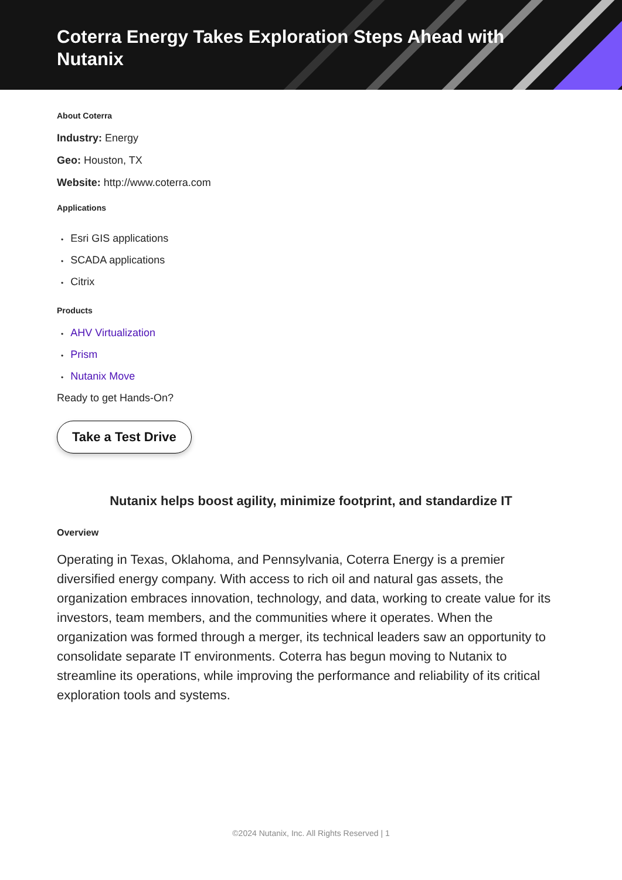Coterra Energy Takes Exploration Steps Ahead with Nutanix
About Coterra
Industry: Energy
Geo: Houston, TX
Website: http://www.coterra.com
Applications
• Esri GIS applications
• SCADA applications
• Citrix
Products
• AHV Virtualization
• Prism
• Nutanix Move
Ready to get Hands-On?
Take a Test Drive
Nutanix helps boost agility, minimize footprint, and standardize IT
Overview
Operating in Texas, Oklahoma, and Pennsylvania, Coterra Energy is a premier diversified energy company. With access to rich oil and natural gas assets, the organization embraces innovation, technology, and data, working to create value for its investors, team members, and the communities where it operates. When the organization was formed through a merger, its technical leaders saw an opportunity to consolidate separate IT environments. Coterra has begun moving to Nutanix to streamline its operations, while improving the performance and reliability of its critical exploration tools and systems.
©2024 Nutanix, Inc. All Rights Reserved | 1